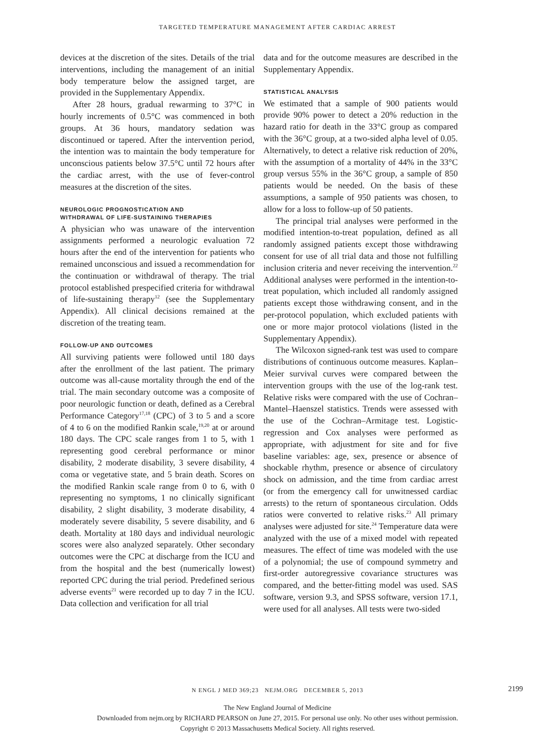TARGETED TEMPERATURE MANAGEMENT AFTER CARDIAC ARREST
devices at the discretion of the sites. Details of the trial interventions, including the management of an initial body temperature below the assigned target, are provided in the Supplementary Appendix.
After 28 hours, gradual rewarming to 37°C in hourly increments of 0.5°C was commenced in both groups. At 36 hours, mandatory sedation was discontinued or tapered. After the intervention period, the intention was to maintain the body temperature for unconscious patients below 37.5°C until 72 hours after the cardiac arrest, with the use of fever-control measures at the discretion of the sites.
NEUROLOGIC PROGNOSTICATION AND
WITHDRAWAL OF LIFE-SUSTAINING THERAPIES
A physician who was unaware of the intervention assignments performed a neurologic evaluation 72 hours after the end of the intervention for patients who remained unconscious and issued a recommendation for the continuation or withdrawal of therapy. The trial protocol established prespecified criteria for withdrawal of life-sustaining therapy<sup>12</sup> (see the Supplementary Appendix). All clinical decisions remained at the discretion of the treating team.
FOLLOW-UP AND OUTCOMES
All surviving patients were followed until 180 days after the enrollment of the last patient. The primary outcome was all-cause mortality through the end of the trial. The main secondary outcome was a composite of poor neurologic function or death, defined as a Cerebral Performance Category<sup>17,18</sup> (CPC) of 3 to 5 and a score of 4 to 6 on the modified Rankin scale,<sup>19,20</sup> at or around 180 days. The CPC scale ranges from 1 to 5, with 1 representing good cerebral performance or minor disability, 2 moderate disability, 3 severe disability, 4 coma or vegetative state, and 5 brain death. Scores on the modified Rankin scale range from 0 to 6, with 0 representing no symptoms, 1 no clinically significant disability, 2 slight disability, 3 moderate disability, 4 moderately severe disability, 5 severe disability, and 6 death. Mortality at 180 days and individual neurologic scores were also analyzed separately. Other secondary outcomes were the CPC at discharge from the ICU and from the hospital and the best (numerically lowest) reported CPC during the trial period. Predefined serious adverse events<sup>21</sup> were recorded up to day 7 in the ICU. Data collection and verification for all trial
data and for the outcome measures are described in the Supplementary Appendix.
STATISTICAL ANALYSIS
We estimated that a sample of 900 patients would provide 90% power to detect a 20% reduction in the hazard ratio for death in the 33°C group as compared with the 36°C group, at a two-sided alpha level of 0.05. Alternatively, to detect a relative risk reduction of 20%, with the assumption of a mortality of 44% in the 33°C group versus 55% in the 36°C group, a sample of 850 patients would be needed. On the basis of these assumptions, a sample of 950 patients was chosen, to allow for a loss to follow-up of 50 patients.
The principal trial analyses were performed in the modified intention-to-treat population, defined as all randomly assigned patients except those withdrawing consent for use of all trial data and those not fulfilling inclusion criteria and never receiving the intervention.<sup>22</sup> Additional analyses were performed in the intention-to-treat population, which included all randomly assigned patients except those withdrawing consent, and in the per-protocol population, which excluded patients with one or more major protocol violations (listed in the Supplementary Appendix).
The Wilcoxon signed-rank test was used to compare distributions of continuous outcome measures. Kaplan–Meier survival curves were compared between the intervention groups with the use of the log-rank test. Relative risks were compared with the use of Cochran–Mantel–Haenszel statistics. Trends were assessed with the use of the Cochran–Armitage test. Logistic-regression and Cox analyses were performed as appropriate, with adjustment for site and for five baseline variables: age, sex, presence or absence of shockable rhythm, presence or absence of circulatory shock on admission, and the time from cardiac arrest (or from the emergency call for unwitnessed cardiac arrests) to the return of spontaneous circulation. Odds ratios were converted to relative risks.<sup>23</sup> All primary analyses were adjusted for site.<sup>24</sup> Temperature data were analyzed with the use of a mixed model with repeated measures. The effect of time was modeled with the use of a polynomial; the use of compound symmetry and first-order autoregressive covariance structures was compared, and the better-fitting model was used. SAS software, version 9.3, and SPSS software, version 17.1, were used for all analyses. All tests were two-sided
N ENGL J MED 369;23 NEJM.ORG DECEMBER 5, 2013 2199
The New England Journal of Medicine
Downloaded from nejm.org by RICHARD PEARSON on June 27, 2015. For personal use only. No other uses without permission.
Copyright © 2013 Massachusetts Medical Society. All rights reserved.